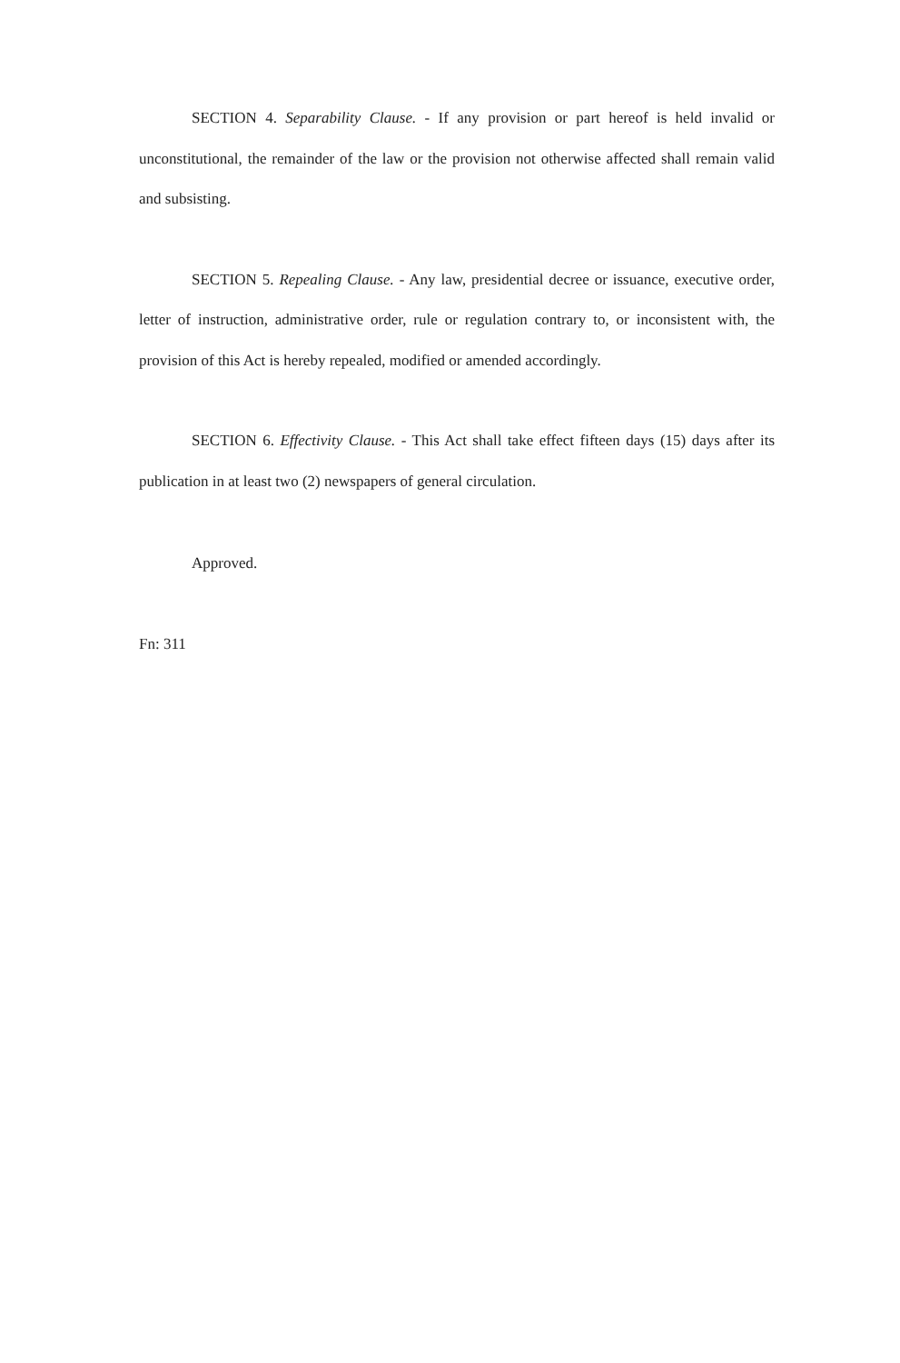SECTION 4. Separability Clause. - If any provision or part hereof is held invalid or unconstitutional, the remainder of the law or the provision not otherwise affected shall remain valid and subsisting.
SECTION 5. Repealing Clause. - Any law, presidential decree or issuance, executive order, letter of instruction, administrative order, rule or regulation contrary to, or inconsistent with, the provision of this Act is hereby repealed, modified or amended accordingly.
SECTION 6. Effectivity Clause. - This Act shall take effect fifteen days (15) days after its publication in at least two (2) newspapers of general circulation.
Approved.
Fn: 311